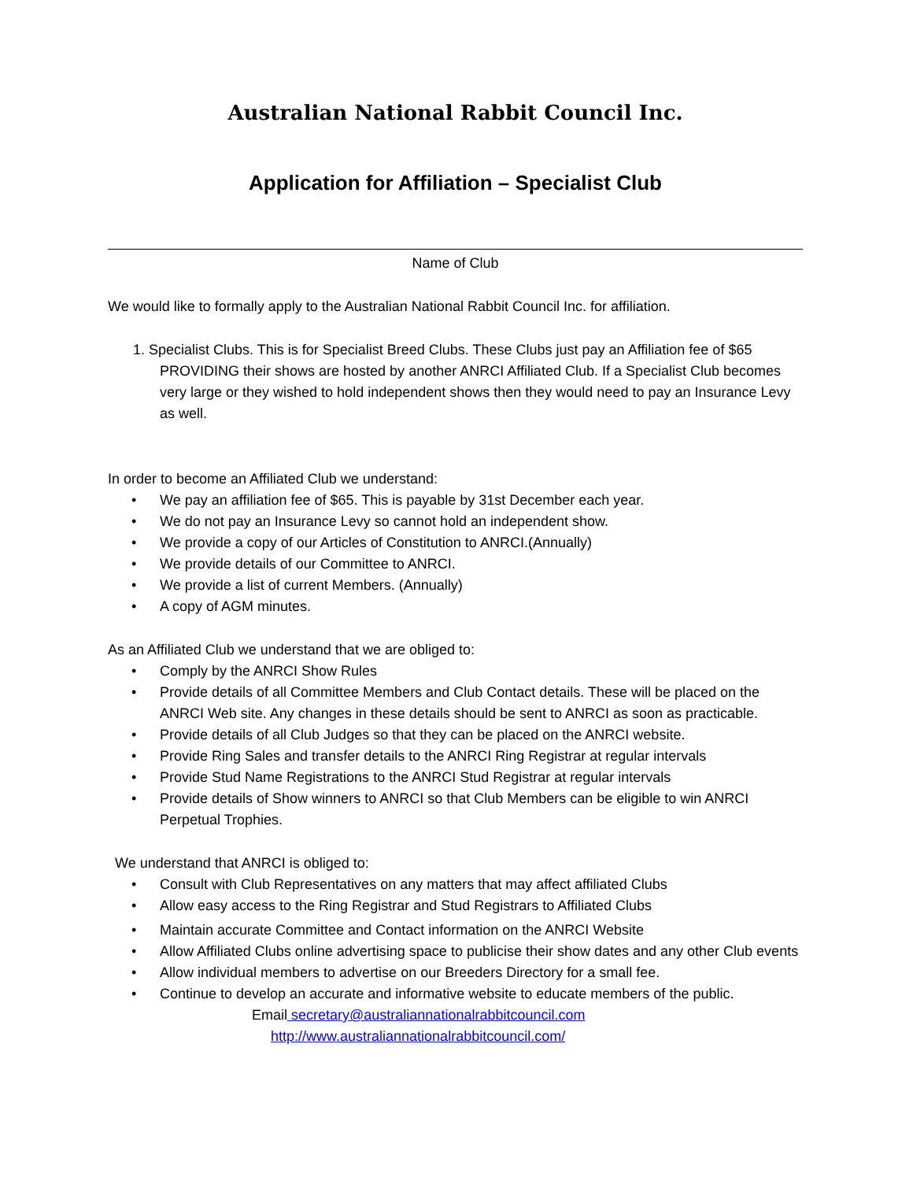Australian National Rabbit Council Inc.
Application for Affiliation – Specialist Club
Name of Club
We would like to formally apply to the Australian National Rabbit Council Inc. for affiliation.
1. Specialist Clubs. This is for Specialist Breed Clubs. These Clubs just pay an Affiliation fee of $65 PROVIDING their shows are hosted by another ANRCI Affiliated Club. If a Specialist Club becomes very large or they wished to hold independent shows then they would need to pay an Insurance Levy as well.
In order to become an Affiliated Club we understand:
• We pay an affiliation fee of $65. This is payable by 31st December each year.
• We do not pay an Insurance Levy so cannot hold an independent show.
• We provide a copy of our Articles of Constitution to ANRCI.(Annually)
• We provide details of our Committee to ANRCI.
• We provide a list of current Members. (Annually)
• A copy of AGM minutes.
As an Affiliated Club we understand that we are obliged to:
• Comply by the ANRCI Show Rules
• Provide details of all Committee Members and Club Contact details. These will be placed on the ANRCI Web site. Any changes in these details should be sent to ANRCI as soon as practicable.
• Provide details of all Club Judges so that they can be placed on the ANRCI website.
• Provide Ring Sales and transfer details to the ANRCI Ring Registrar at regular intervals
• Provide Stud Name Registrations to the ANRCI Stud Registrar at regular intervals
• Provide details of Show winners to ANRCI so that Club Members can be eligible to win ANRCI Perpetual Trophies.
We understand that ANRCI is obliged to:
• Consult with Club Representatives on any matters that may affect affiliated Clubs
• Allow easy access to the Ring Registrar and Stud Registrars to Affiliated Clubs
• Maintain accurate Committee and Contact information on the ANRCI Website
• Allow Affiliated Clubs online advertising space to publicise their show dates and any other Club events
• Allow individual members to advertise on our Breeders Directory for a small fee.
• Continue to develop an accurate and informative website to educate members of the public.
Email secretary@australiannationalrabbitcouncil.com
http://www.australiannationalrabbitcouncil.com/